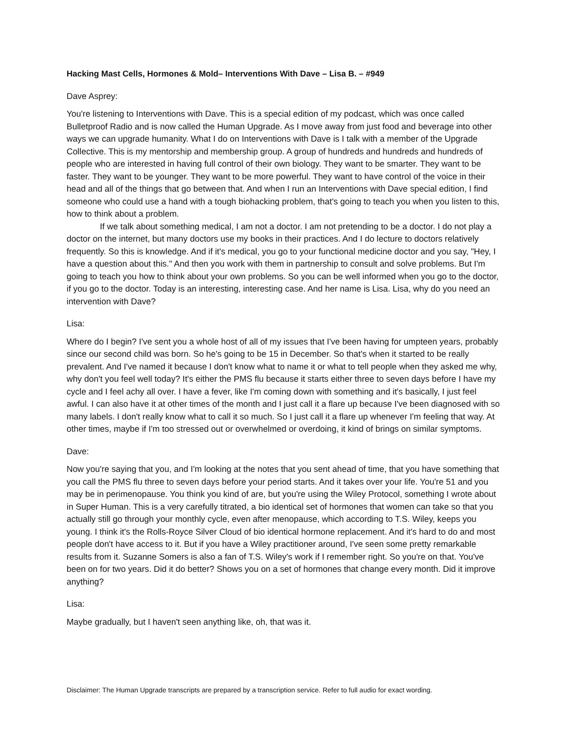Hacking Mast Cells, Hormones & Mold– Interventions With Dave – Lisa B. – #949
Dave Asprey:
You're listening to Interventions with Dave. This is a special edition of my podcast, which was once called Bulletproof Radio and is now called the Human Upgrade. As I move away from just food and beverage into other ways we can upgrade humanity. What I do on Interventions with Dave is I talk with a member of the Upgrade Collective. This is my mentorship and membership group. A group of hundreds and hundreds and hundreds of people who are interested in having full control of their own biology. They want to be smarter. They want to be faster. They want to be younger. They want to be more powerful. They want to have control of the voice in their head and all of the things that go between that. And when I run an Interventions with Dave special edition, I find someone who could use a hand with a tough biohacking problem, that's going to teach you when you listen to this, how to think about a problem.
If we talk about something medical, I am not a doctor. I am not pretending to be a doctor. I do not play a doctor on the internet, but many doctors use my books in their practices. And I do lecture to doctors relatively frequently. So this is knowledge. And if it's medical, you go to your functional medicine doctor and you say, "Hey, I have a question about this." And then you work with them in partnership to consult and solve problems. But I'm going to teach you how to think about your own problems. So you can be well informed when you go to the doctor, if you go to the doctor. Today is an interesting, interesting case. And her name is Lisa. Lisa, why do you need an intervention with Dave?
Lisa:
Where do I begin? I've sent you a whole host of all of my issues that I've been having for umpteen years, probably since our second child was born. So he's going to be 15 in December. So that's when it started to be really prevalent. And I've named it because I don't know what to name it or what to tell people when they asked me why, why don't you feel well today? It's either the PMS flu because it starts either three to seven days before I have my cycle and I feel achy all over. I have a fever, like I'm coming down with something and it's basically, I just feel awful. I can also have it at other times of the month and I just call it a flare up because I've been diagnosed with so many labels. I don't really know what to call it so much. So I just call it a flare up whenever I'm feeling that way. At other times, maybe if I'm too stressed out or overwhelmed or overdoing, it kind of brings on similar symptoms.
Dave:
Now you're saying that you, and I'm looking at the notes that you sent ahead of time, that you have something that you call the PMS flu three to seven days before your period starts. And it takes over your life. You're 51 and you may be in perimenopause. You think you kind of are, but you're using the Wiley Protocol, something I wrote about in Super Human. This is a very carefully titrated, a bio identical set of hormones that women can take so that you actually still go through your monthly cycle, even after menopause, which according to T.S. Wiley, keeps you young. I think it's the Rolls-Royce Silver Cloud of bio identical hormone replacement. And it's hard to do and most people don't have access to it. But if you have a Wiley practitioner around, I've seen some pretty remarkable results from it. Suzanne Somers is also a fan of T.S. Wiley's work if I remember right. So you're on that. You've been on for two years. Did it do better? Shows you on a set of hormones that change every month. Did it improve anything?
Lisa:
Maybe gradually, but I haven't seen anything like, oh, that was it.
Disclaimer: The Human Upgrade transcripts are prepared by a transcription service. Refer to full audio for exact wording.